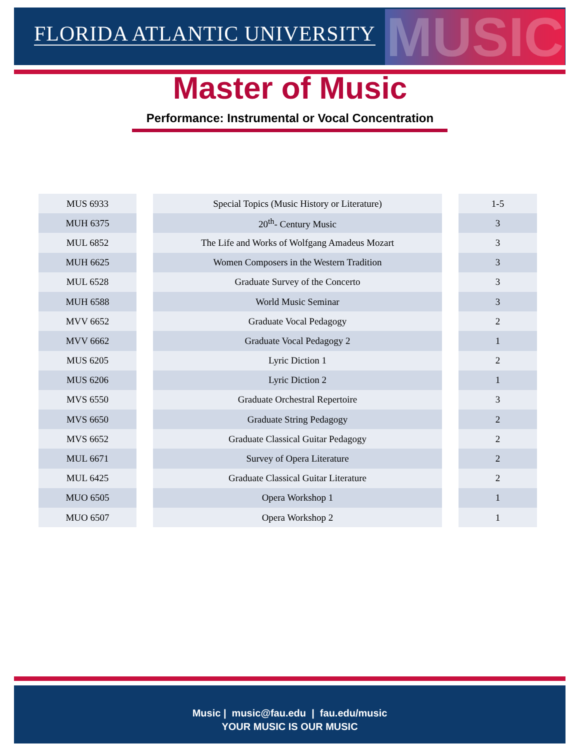FLORIDA ATLANTIC UNIVERSITY MUSIC
Master of Music
Performance: Instrumental or Vocal Concentration
| MUS 6933 | | Special Topics (Music History or Literature) | | 1-5 |
| MUH 6375 | | 20<sup>th</sup>- Century Music | | 3 |
| MUL 6852 | | The Life and Works of Wolfgang Amadeus Mozart | | 3 |
| MUH 6625 | | Women Composers in the Western Tradition | | 3 |
| MUL 6528 | | Graduate Survey of the Concerto | | 3 |
| MUH 6588 | | World Music Seminar | | 3 |
| MVV 6652 | | Graduate Vocal Pedagogy | | 2 |
| MVV 6662 | | Graduate Vocal Pedagogy 2 | | 1 |
| MUS 6205 | | Lyric Diction 1 | | 2 |
| MUS 6206 | | Lyric Diction 2 | | 1 |
| MVS 6550 | | Graduate Orchestral Repertoire | | 3 |
| MVS 6650 | | Graduate String Pedagogy | | 2 |
| MVS 6652 | | Graduate Classical Guitar Pedagogy | | 2 |
| MUL 6671 | | Survey of Opera Literature | | 2 |
| MUL 6425 | | Graduate Classical Guitar Literature | | 2 |
| MUO 6505 | | Opera Workshop 1 | | 1 |
| MUO 6507 | | Opera Workshop 2 | | 1 |
Music | music@fau.edu | fau.edu/music
YOUR MUSIC IS OUR MUSIC